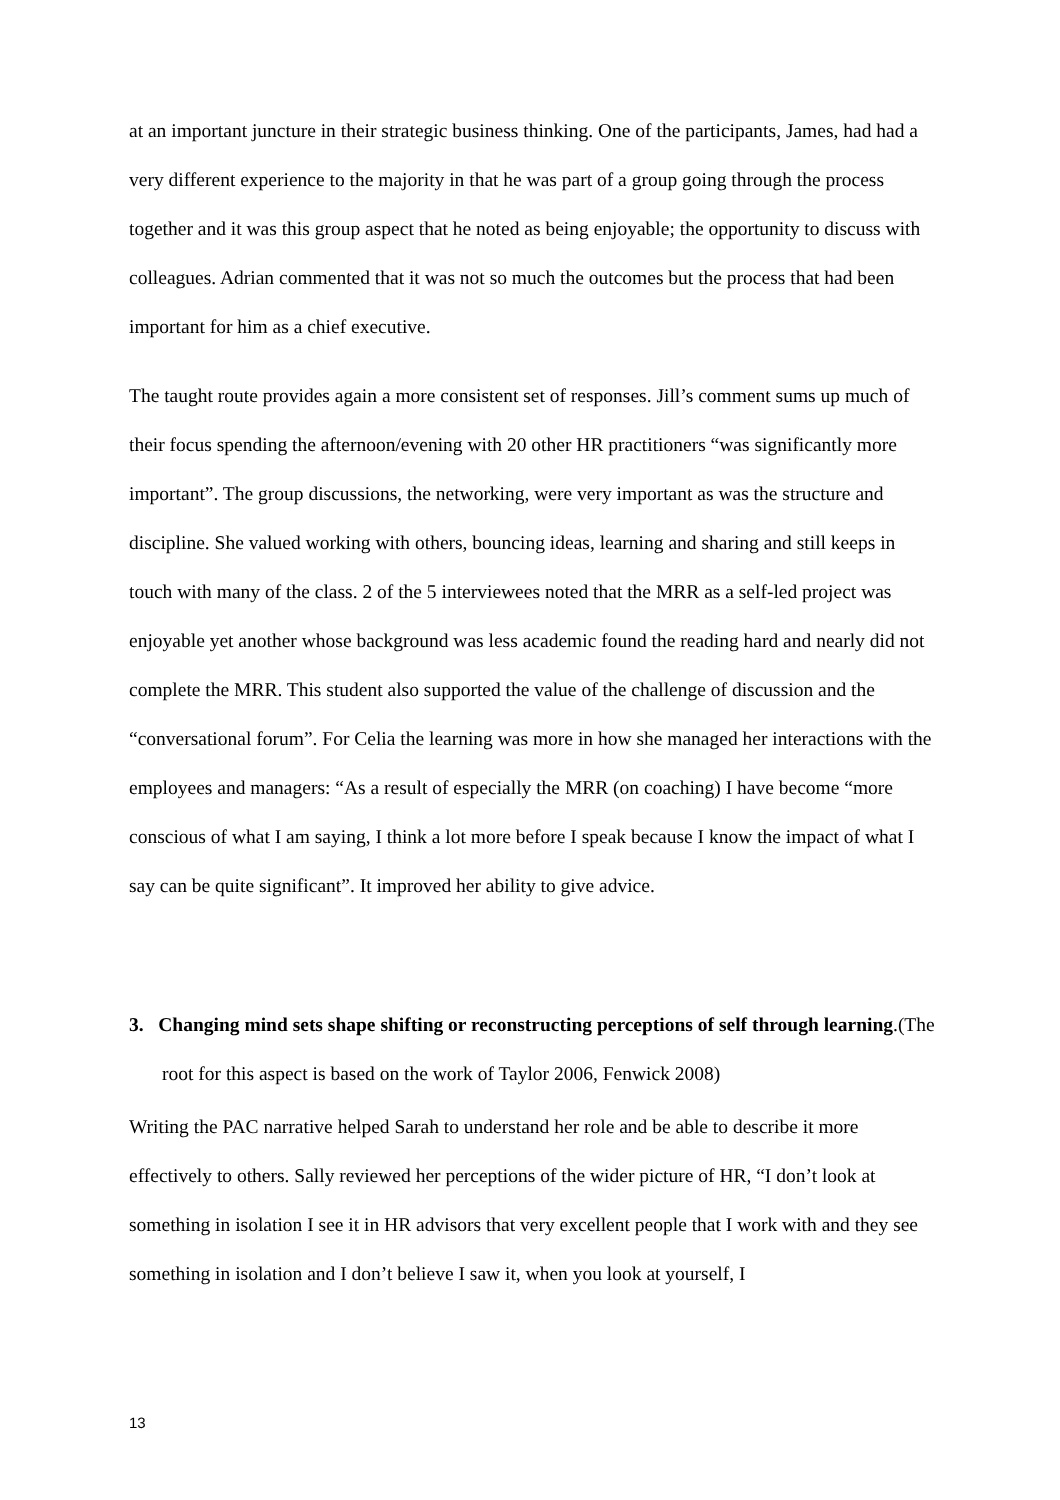at an important juncture in their strategic business thinking. One of the participants, James, had had a very different experience to the majority in that he was part of a group going through the process together and it was this group aspect that he noted as being enjoyable; the opportunity to discuss with colleagues. Adrian commented that it was not so much the outcomes but the process that had been important for him as a chief executive.
The taught route provides again a more consistent set of responses. Jill’s comment sums up much of their focus spending the afternoon/evening with 20 other HR practitioners “was significantly more important”. The group discussions, the networking, were very important as was the structure and discipline. She valued working with others, bouncing ideas, learning and sharing and still keeps in touch with many of the class. 2 of the 5 interviewees noted that the MRR as a self-led project was enjoyable yet another whose background was less academic found the reading hard and nearly did not complete the MRR. This student also supported the value of the challenge of discussion and the “conversational forum”. For Celia the learning was more in how she managed her interactions with the employees and managers: “As a result of especially the MRR (on coaching) I have become “more conscious of what I am saying, I think a lot more before I speak because I know the impact of what I say can be quite significant”. It improved her ability to give advice.
3. Changing mind sets shape shifting or reconstructing perceptions of self through learning.(The root for this aspect is based on the work of Taylor 2006, Fenwick 2008)
Writing the PAC narrative helped Sarah to understand her role and be able to describe it more effectively to others. Sally reviewed her perceptions of the wider picture of HR, “I don’t look at something in isolation I see it in HR advisors that very excellent people that I work with and they see something in isolation and I don’t believe I saw it, when you look at yourself, I
13